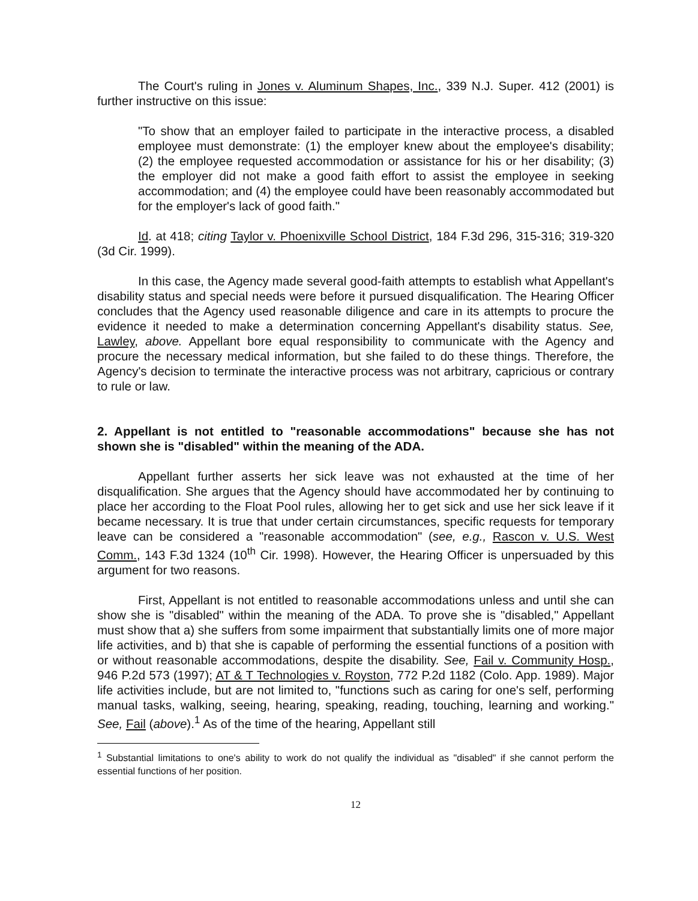The Court's ruling in Jones v. Aluminum Shapes, Inc., 339 N.J. Super. 412 (2001) is further instructive on this issue:
"To show that an employer failed to participate in the interactive process, a disabled employee must demonstrate: (1) the employer knew about the employee's disability; (2) the employee requested accommodation or assistance for his or her disability; (3) the employer did not make a good faith effort to assist the employee in seeking accommodation; and (4) the employee could have been reasonably accommodated but for the employer's lack of good faith."
Id. at 418; citing Taylor v. Phoenixville School District, 184 F.3d 296, 315-316; 319-320 (3d Cir. 1999).
In this case, the Agency made several good-faith attempts to establish what Appellant's disability status and special needs were before it pursued disqualification. The Hearing Officer concludes that the Agency used reasonable diligence and care in its attempts to procure the evidence it needed to make a determination concerning Appellant's disability status. See, Lawley, above. Appellant bore equal responsibility to communicate with the Agency and procure the necessary medical information, but she failed to do these things. Therefore, the Agency's decision to terminate the interactive process was not arbitrary, capricious or contrary to rule or law.
2. Appellant is not entitled to "reasonable accommodations" because she has not shown she is "disabled" within the meaning of the ADA.
Appellant further asserts her sick leave was not exhausted at the time of her disqualification. She argues that the Agency should have accommodated her by continuing to place her according to the Float Pool rules, allowing her to get sick and use her sick leave if it became necessary. It is true that under certain circumstances, specific requests for temporary leave can be considered a "reasonable accommodation" (see, e.g., Rascon v. U.S. West Comm., 143 F.3d 1324 (10<sup>th</sup> Cir. 1998). However, the Hearing Officer is unpersuaded by this argument for two reasons.
First, Appellant is not entitled to reasonable accommodations unless and until she can show she is "disabled" within the meaning of the ADA. To prove she is "disabled," Appellant must show that a) she suffers from some impairment that substantially limits one of more major life activities, and b) that she is capable of performing the essential functions of a position with or without reasonable accommodations, despite the disability. See, Fail v. Community Hosp., 946 P.2d 573 (1997); AT & T Technologies v. Royston, 772 P.2d 1182 (Colo. App. 1989). Major life activities include, but are not limited to, "functions such as caring for one's self, performing manual tasks, walking, seeing, hearing, speaking, reading, touching, learning and working." See, Fail (above).<sup>1</sup> As of the time of the hearing, Appellant still
<sup>1</sup> Substantial limitations to one's ability to work do not qualify the individual as "disabled" if she cannot perform the essential functions of her position.
12